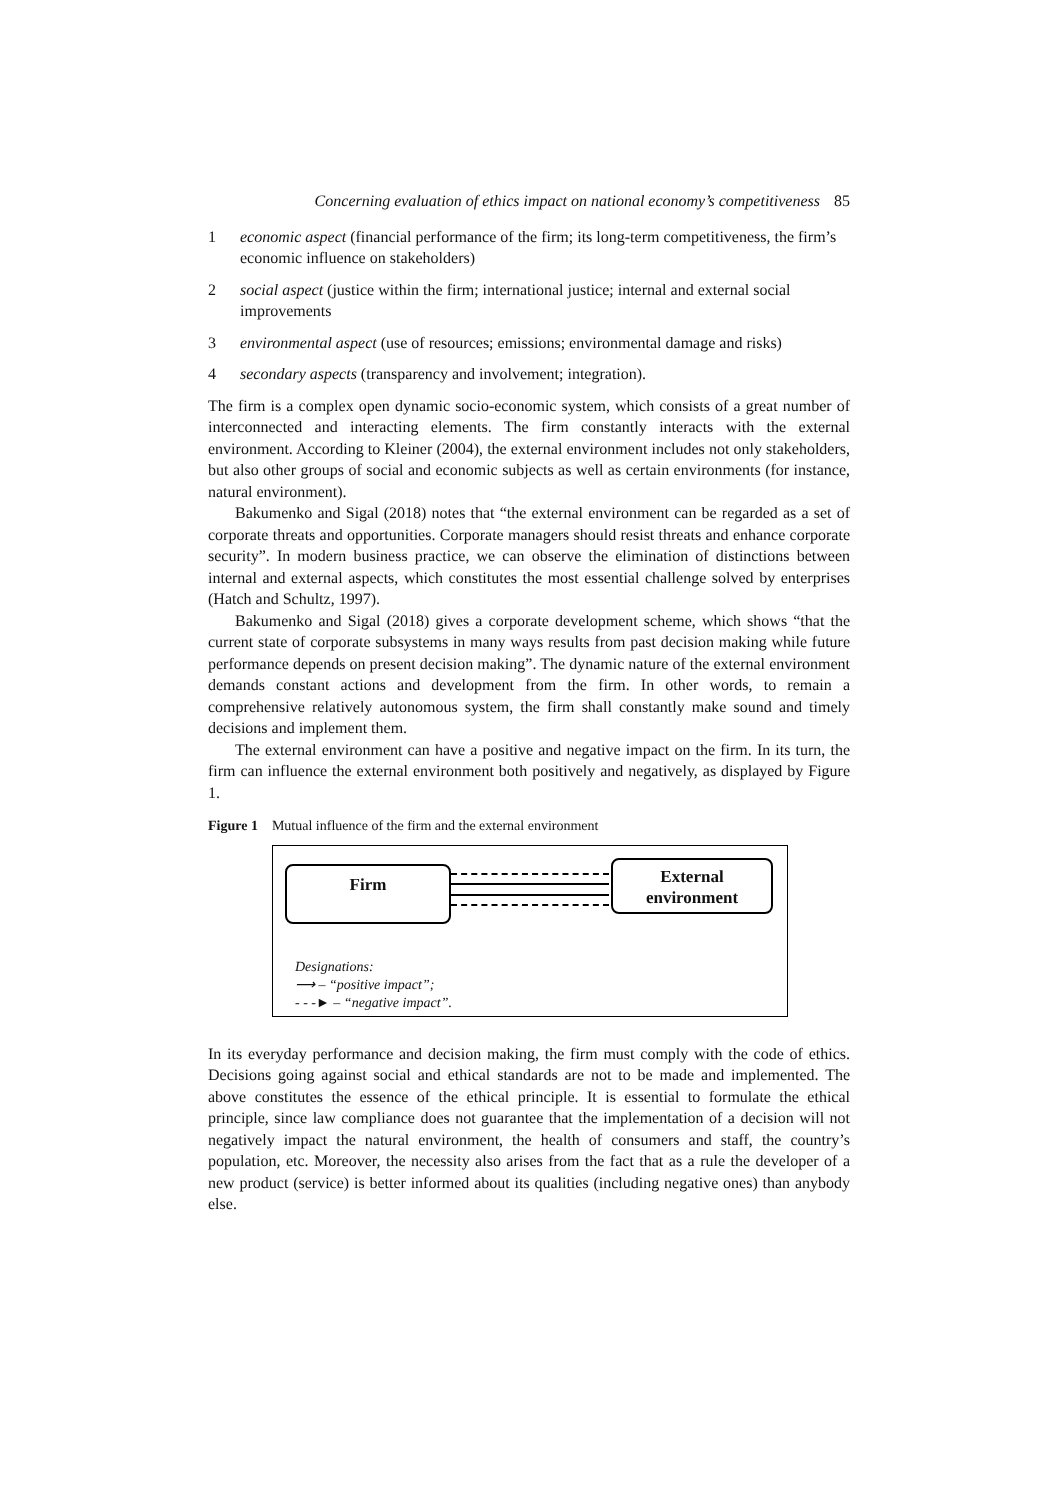Concerning evaluation of ethics impact on national economy’s competitiveness 85
1 economic aspect (financial performance of the firm; its long-term competitiveness, the firm’s economic influence on stakeholders)
2 social aspect (justice within the firm; international justice; internal and external social improvements
3 environmental aspect (use of resources; emissions; environmental damage and risks)
4 secondary aspects (transparency and involvement; integration).
The firm is a complex open dynamic socio-economic system, which consists of a great number of interconnected and interacting elements. The firm constantly interacts with the external environment. According to Kleiner (2004), the external environment includes not only stakeholders, but also other groups of social and economic subjects as well as certain environments (for instance, natural environment).
Bakumenko and Sigal (2018) notes that “the external environment can be regarded as a set of corporate threats and opportunities. Corporate managers should resist threats and enhance corporate security”. In modern business practice, we can observe the elimination of distinctions between internal and external aspects, which constitutes the most essential challenge solved by enterprises (Hatch and Schultz, 1997).
Bakumenko and Sigal (2018) gives a corporate development scheme, which shows “that the current state of corporate subsystems in many ways results from past decision making while future performance depends on present decision making”. The dynamic nature of the external environment demands constant actions and development from the firm. In other words, to remain a comprehensive relatively autonomous system, the firm shall constantly make sound and timely decisions and implement them.
The external environment can have a positive and negative impact on the firm. In its turn, the firm can influence the external environment both positively and negatively, as displayed by Figure 1.
Figure 1 Mutual influence of the firm and the external environment
Firm
External
environment
Designations:
⟶ – “positive impact”;
- - -► – “negative impact”.
In its everyday performance and decision making, the firm must comply with the code of ethics. Decisions going against social and ethical standards are not to be made and implemented. The above constitutes the essence of the ethical principle. It is essential to formulate the ethical principle, since law compliance does not guarantee that the implementation of a decision will not negatively impact the natural environment, the health of consumers and staff, the country’s population, etc. Moreover, the necessity also arises from the fact that as a rule the developer of a new product (service) is better informed about its qualities (including negative ones) than anybody else.